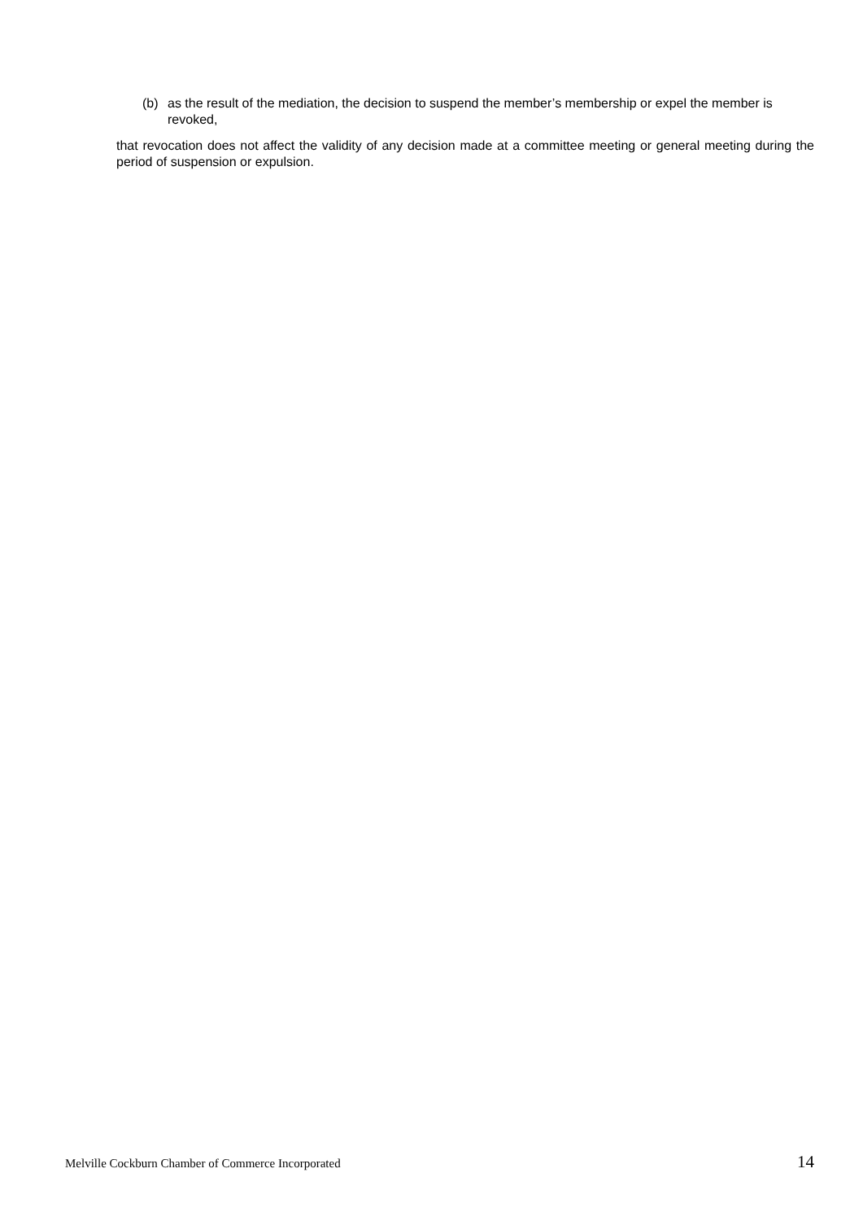(b) as the result of the mediation, the decision to suspend the member’s membership or expel the member is revoked,
that revocation does not affect the validity of any decision made at a committee meeting or general meeting during the period of suspension or expulsion.
Melville Cockburn Chamber of Commerce Incorporated 14